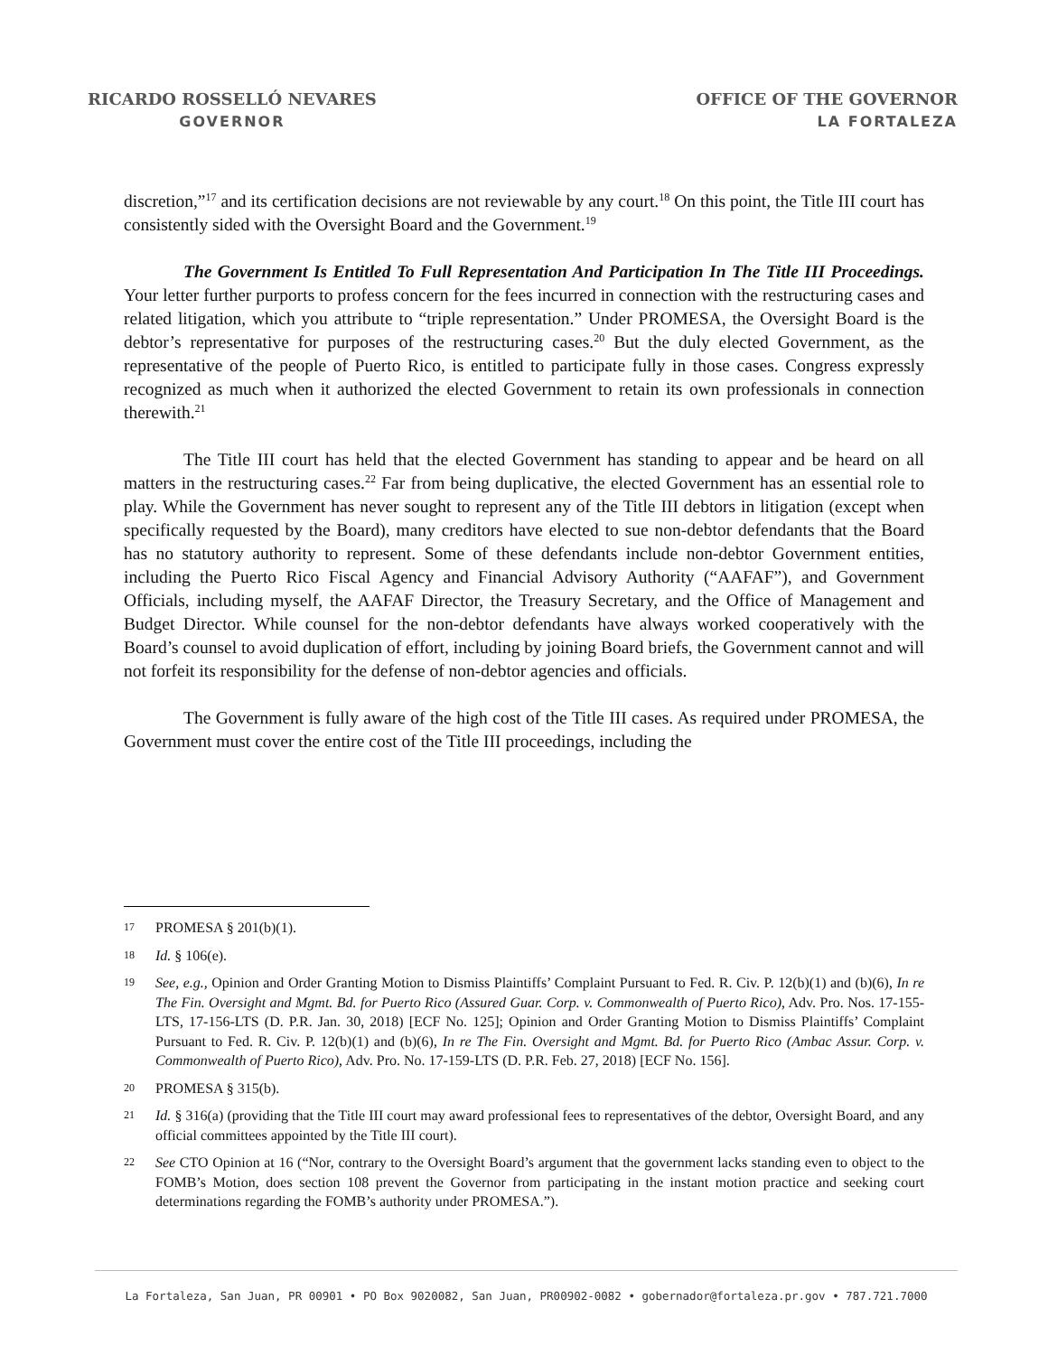RICARDO ROSSELLÓ NEVARES
GOVERNOR
OFFICE OF THE GOVERNOR
LA FORTALEZA
discretion,”<sup>17</sup> and its certification decisions are not reviewable by any court.<sup>18</sup> On this point, the Title III court has consistently sided with the Oversight Board and the Government.<sup>19</sup>
The Government Is Entitled To Full Representation And Participation In The Title III Proceedings. Your letter further purports to profess concern for the fees incurred in connection with the restructuring cases and related litigation, which you attribute to “triple representation.” Under PROMESA, the Oversight Board is the debtor’s representative for purposes of the restructuring cases.<sup>20</sup> But the duly elected Government, as the representative of the people of Puerto Rico, is entitled to participate fully in those cases. Congress expressly recognized as much when it authorized the elected Government to retain its own professionals in connection therewith.<sup>21</sup>
The Title III court has held that the elected Government has standing to appear and be heard on all matters in the restructuring cases.<sup>22</sup> Far from being duplicative, the elected Government has an essential role to play. While the Government has never sought to represent any of the Title III debtors in litigation (except when specifically requested by the Board), many creditors have elected to sue non-debtor defendants that the Board has no statutory authority to represent. Some of these defendants include non-debtor Government entities, including the Puerto Rico Fiscal Agency and Financial Advisory Authority (“AAFAF”), and Government Officials, including myself, the AAFAF Director, the Treasury Secretary, and the Office of Management and Budget Director. While counsel for the non-debtor defendants have always worked cooperatively with the Board’s counsel to avoid duplication of effort, including by joining Board briefs, the Government cannot and will not forfeit its responsibility for the defense of non-debtor agencies and officials.
The Government is fully aware of the high cost of the Title III cases. As required under PROMESA, the Government must cover the entire cost of the Title III proceedings, including the
17 PROMESA § 201(b)(1).
18 Id. § 106(e).
19 See, e.g., Opinion and Order Granting Motion to Dismiss Plaintiffs’ Complaint Pursuant to Fed. R. Civ. P. 12(b)(1) and (b)(6), In re The Fin. Oversight and Mgmt. Bd. for Puerto Rico (Assured Guar. Corp. v. Commonwealth of Puerto Rico), Adv. Pro. Nos. 17-155-LTS, 17-156-LTS (D. P.R. Jan. 30, 2018) [ECF No. 125]; Opinion and Order Granting Motion to Dismiss Plaintiffs’ Complaint Pursuant to Fed. R. Civ. P. 12(b)(1) and (b)(6), In re The Fin. Oversight and Mgmt. Bd. for Puerto Rico (Ambac Assur. Corp. v. Commonwealth of Puerto Rico), Adv. Pro. No. 17-159-LTS (D. P.R. Feb. 27, 2018) [ECF No. 156].
20 PROMESA § 315(b).
21 Id. § 316(a) (providing that the Title III court may award professional fees to representatives of the debtor, Oversight Board, and any official committees appointed by the Title III court).
22 See CTO Opinion at 16 (“Nor, contrary to the Oversight Board’s argument that the government lacks standing even to object to the FOMB’s Motion, does section 108 prevent the Governor from participating in the instant motion practice and seeking court determinations regarding the FOMB’s authority under PROMESA.”).
La Fortaleza, San Juan, PR 00901 • PO Box 9020082, San Juan, PR00902-0082 • gobernador@fortaleza.pr.gov • 787.721.7000